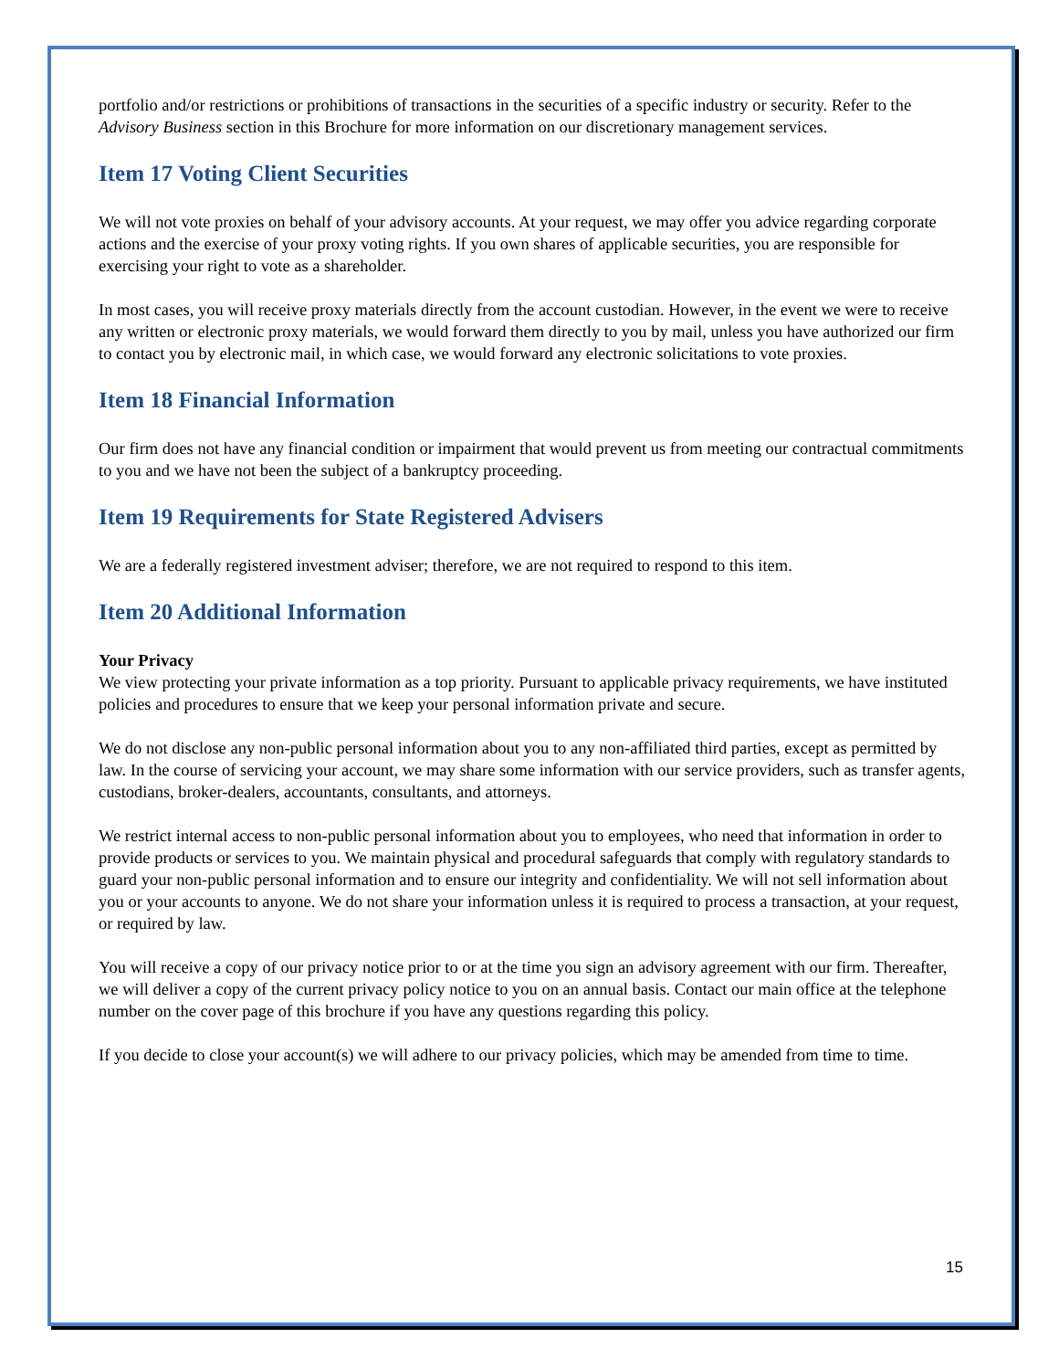portfolio and/or restrictions or prohibitions of transactions in the securities of a specific industry or security. Refer to the Advisory Business section in this Brochure for more information on our discretionary management services.
Item 17 Voting Client Securities
We will not vote proxies on behalf of your advisory accounts. At your request, we may offer you advice regarding corporate actions and the exercise of your proxy voting rights. If you own shares of applicable securities, you are responsible for exercising your right to vote as a shareholder.
In most cases, you will receive proxy materials directly from the account custodian. However, in the event we were to receive any written or electronic proxy materials, we would forward them directly to you by mail, unless you have authorized our firm to contact you by electronic mail, in which case, we would forward any electronic solicitations to vote proxies.
Item 18 Financial Information
Our firm does not have any financial condition or impairment that would prevent us from meeting our contractual commitments to you and we have not been the subject of a bankruptcy proceeding.
Item 19 Requirements for State Registered Advisers
We are a federally registered investment adviser; therefore, we are not required to respond to this item.
Item 20 Additional Information
Your Privacy
We view protecting your private information as a top priority. Pursuant to applicable privacy requirements, we have instituted policies and procedures to ensure that we keep your personal information private and secure.
We do not disclose any non-public personal information about you to any non-affiliated third parties, except as permitted by law. In the course of servicing your account, we may share some information with our service providers, such as transfer agents, custodians, broker-dealers, accountants, consultants, and attorneys.
We restrict internal access to non-public personal information about you to employees, who need that information in order to provide products or services to you. We maintain physical and procedural safeguards that comply with regulatory standards to guard your non-public personal information and to ensure our integrity and confidentiality. We will not sell information about you or your accounts to anyone. We do not share your information unless it is required to process a transaction, at your request, or required by law.
You will receive a copy of our privacy notice prior to or at the time you sign an advisory agreement with our firm. Thereafter, we will deliver a copy of the current privacy policy notice to you on an annual basis. Contact our main office at the telephone number on the cover page of this brochure if you have any questions regarding this policy.
If you decide to close your account(s) we will adhere to our privacy policies, which may be amended from time to time.
15